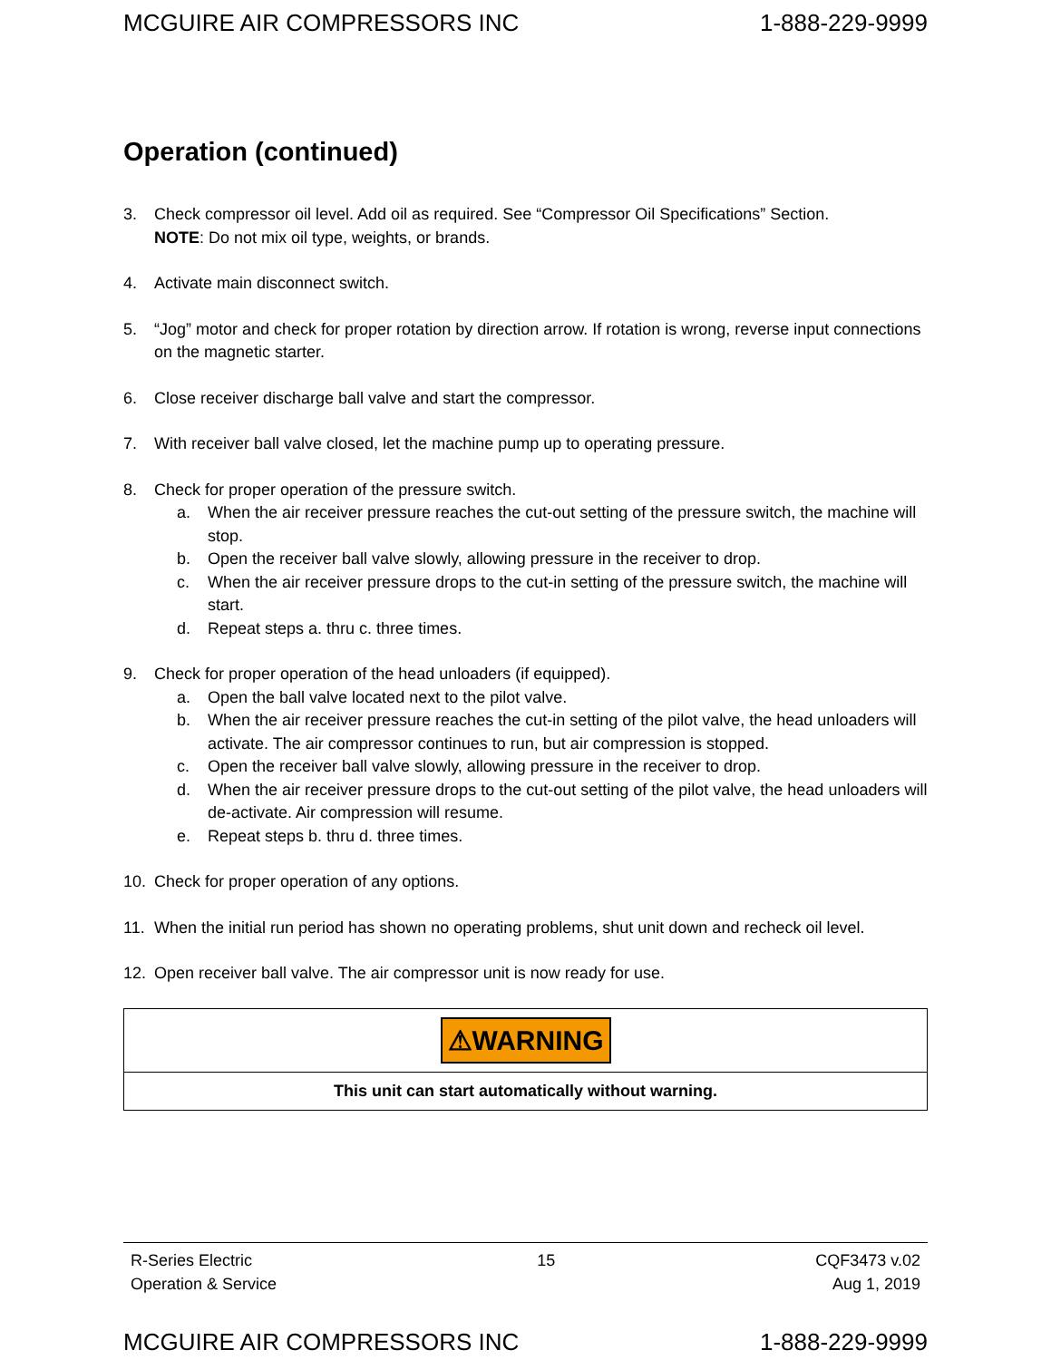MCGUIRE AIR COMPRESSORS INC 1-888-229-9999
Operation (continued)
3. Check compressor oil level. Add oil as required. See “Compressor Oil Specifications” Section.
NOTE: Do not mix oil type, weights, or brands.
4. Activate main disconnect switch.
5. “Jog” motor and check for proper rotation by direction arrow. If rotation is wrong, reverse input connections on the magnetic starter.
6. Close receiver discharge ball valve and start the compressor.
7. With receiver ball valve closed, let the machine pump up to operating pressure.
8. Check for proper operation of the pressure switch.
a. When the air receiver pressure reaches the cut-out setting of the pressure switch, the machine will stop.
b. Open the receiver ball valve slowly, allowing pressure in the receiver to drop.
c. When the air receiver pressure drops to the cut-in setting of the pressure switch, the machine will start.
d. Repeat steps a. thru c. three times.
9. Check for proper operation of the head unloaders (if equipped).
a. Open the ball valve located next to the pilot valve.
b. When the air receiver pressure reaches the cut-in setting of the pilot valve, the head unloaders will activate. The air compressor continues to run, but air compression is stopped.
c. Open the receiver ball valve slowly, allowing pressure in the receiver to drop.
d. When the air receiver pressure drops to the cut-out setting of the pilot valve, the head unloaders will de-activate. Air compression will resume.
e. Repeat steps b. thru d. three times.
10. Check for proper operation of any options.
11. When the initial run period has shown no operating problems, shut unit down and recheck oil level.
12. Open receiver ball valve. The air compressor unit is now ready for use.
| ⚠WARNING |
| This unit can start automatically without warning. |
R-Series Electric
Operation & Service
15 CQF3473 v.02
Aug 1, 2019
MCGUIRE AIR COMPRESSORS INC 1-888-229-9999